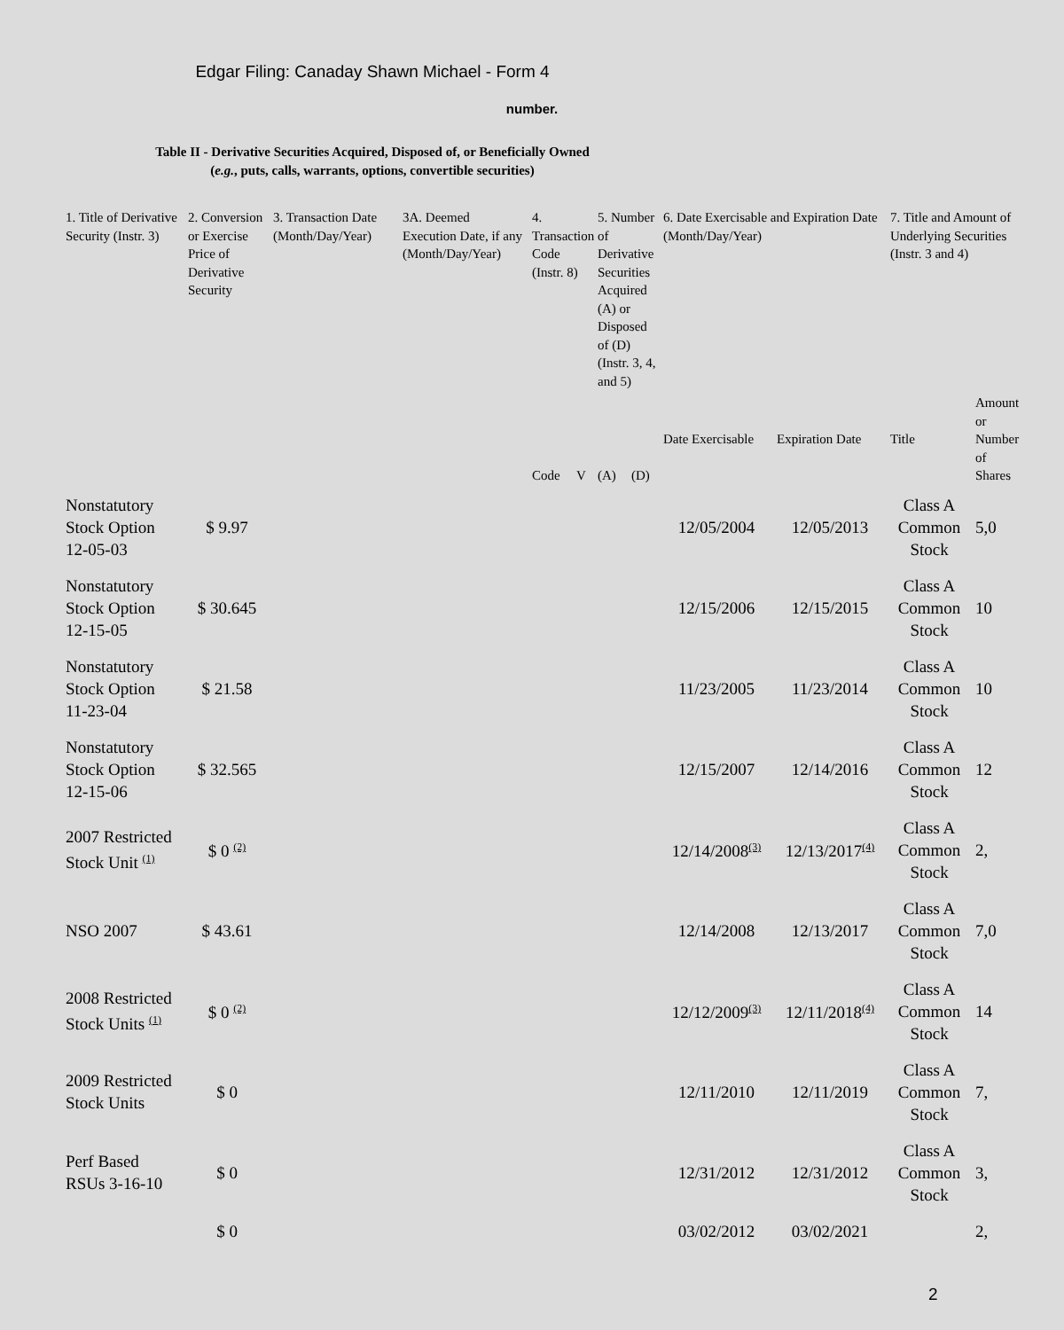Edgar Filing: Canaday Shawn Michael - Form 4
number.
Table II - Derivative Securities Acquired, Disposed of, or Beneficially Owned
(e.g., puts, calls, warrants, options, convertible securities)
| 1. Title of Derivative Security (Instr. 3) | 2. Conversion or Exercise Price of Derivative Security | 3. Transaction Date (Month/Day/Year) | 3A. Deemed Execution Date, if any (Month/Day/Year) | 4. Transaction Code (Instr. 8) | | 5. Number of Derivative Securities Acquired (A) or Disposed of (D) (Instr. 3, 4, and 5) | | 6. Date Exercisable and Expiration Date (Month/Day/Year) | | 7. Title and Amount of Underlying Securities (Instr. 3 and 4) | |
| --- | --- | --- | --- | --- | --- | --- | --- | --- | --- | --- | --- |
| | | | | Code | V | (A) | (D) | Date Exercisable | Expiration Date | Title | Amount or Number of Shares |
| Nonstatutory Stock Option 12-05-03 | $ 9.97 | | | | | | | 12/05/2004 | 12/05/2013 | Class A Common Stock | 5,0 |
| Nonstatutory Stock Option 12-15-05 | $ 30.645 | | | | | | | 12/15/2006 | 12/15/2015 | Class A Common Stock | 10 |
| Nonstatutory Stock Option 11-23-04 | $ 21.58 | | | | | | | 11/23/2005 | 11/23/2014 | Class A Common Stock | 10 |
| Nonstatutory Stock Option 12-15-06 | $ 32.565 | | | | | | | 12/15/2007 | 12/14/2016 | Class A Common Stock | 12 |
| 2007 Restricted Stock Unit <sup>(1)</sup> | $ 0 <sup>(2)</sup> | | | | | | | 12/14/2008<sup>(3)</sup> | 12/13/2017<sup>(4)</sup> | Class A Common Stock | 2, |
| NSO 2007 | $ 43.61 | | | | | | | 12/14/2008 | 12/13/2017 | Class A Common Stock | 7,0 |
| 2008 Restricted Stock Units <sup>(1)</sup> | $ 0 <sup>(2)</sup> | | | | | | | 12/12/2009<sup>(3)</sup> | 12/11/2018<sup>(4)</sup> | Class A Common Stock | 14 |
| 2009 Restricted Stock Units | $ 0 | | | | | | | 12/11/2010 | 12/11/2019 | Class A Common Stock | 7, |
| Perf Based RSUs 3-16-10 | $ 0 | | | | | | | 12/31/2012 | 12/31/2012 | Class A Common Stock | 3, |
| | $ 0 | | | | | | | 03/02/2012 | 03/02/2021 | | 2, |
2